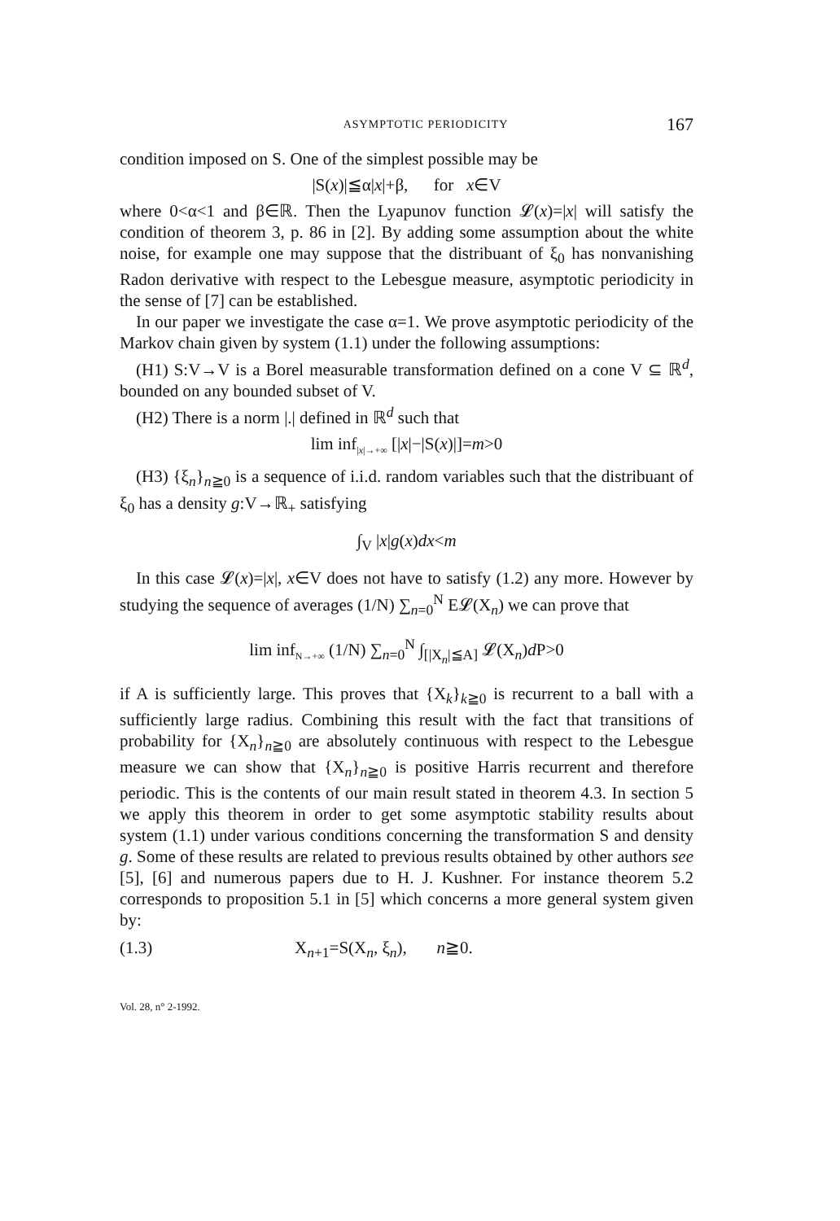ASYMPTOTIC PERIODICITY 167
condition imposed on S. One of the simplest possible may be
|S(x)|≦α|x|+β, for x∈V
where 0<α<1 and β∈ℝ. Then the Lyapunov function 𝓛(x)=|x| will satisfy the condition of theorem 3, p. 86 in [2]. By adding some assumption about the white noise, for example one may suppose that the distribuant of ξ<sub>0</sub> has nonvanishing Radon derivative with respect to the Lebesgue measure, asymptotic periodicity in the sense of [7] can be established.
In our paper we investigate the case α=1. We prove asymptotic periodicity of the Markov chain given by system (1.1) under the following assumptions:
(H1) S:V→V is a Borel measurable transformation defined on a cone V ⊆ ℝ<sup>d</sup>, bounded on any bounded subset of V.
(H2) There is a norm |.| defined in ℝ<sup>d</sup> such that
lim inf<sub>|x|→+∞</sub> [|x|−|S(x)|]=m>0
(H3) {ξ<sub>n</sub>}<sub>n≧0</sub> is a sequence of i.i.d. random variables such that the distribuant of ξ<sub>0</sub> has a density g:V→ℝ<sub>+</sub> satisfying
∫<sub>V</sub> |x|g(x)dx<m
In this case 𝓛(x)=|x|, x∈V does not have to satisfy (1.2) any more. However by studying the sequence of averages (1/N) ∑<sub>n=0</sub><sup>N</sup> E𝓛(X<sub>n</sub>) we can prove that
lim inf<sub>N→+∞</sub> (1/N) ∑<sub>n=0</sub><sup>N</sup> ∫<sub>[|X<sub>n</sub>|≦A]</sub> 𝓛(X<sub>n</sub>)d P>0
if A is sufficiently large. This proves that {X<sub>k</sub>}<sub>k≧0</sub> is recurrent to a ball with a sufficiently large radius. Combining this result with the fact that transitions of probability for {X<sub>n</sub>}<sub>n≧0</sub> are absolutely continuous with respect to the Lebesgue measure we can show that {X<sub>n</sub>}<sub>n≧0</sub> is positive Harris recurrent and therefore periodic. This is the contents of our main result stated in theorem 4.3. In section 5 we apply this theorem in order to get some asymptotic stability results about system (1.1) under various conditions concerning the transformation S and density g. Some of these results are related to previous results obtained by other authors see [5], [6] and numerous papers due to H. J. Kushner. For instance theorem 5.2 corresponds to proposition 5.1 in [5] which concerns a more general system given by:
(1.3) X<sub>n+1</sub>=S(X<sub>n</sub>, ξ<sub>n</sub>), n≧0.
Vol. 28, n° 2-1992.